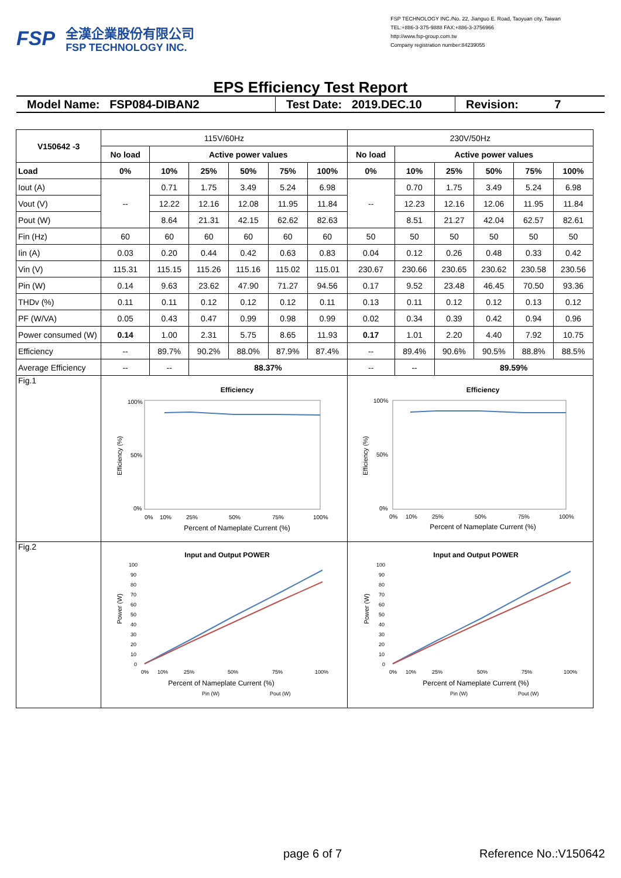FSP
全漢企業股份有限公司
FSP TECHNOLOGY INC.
FSP TECHNOLOGY INC./No. 22, Jianguo E. Road, Taoyuan city, Taiwan
TEL:+886-3-375-9888 FAX:+886-3-3756966
http://www.fsp-group.com.tw
Company registration number:84239055
EPS Efficiency Test Report
Model Name: FSP084-DIBAN2 Test Date: 2019.DEC.10
Revision: 7
| V150642 -3 | 115V/60Hz | | | | | | 230V/50Hz | | | | | |
| | No load | Active power values | | | | | No load | Active power values | | | | |
| Load | 0% | 10% | 25% | 50% | 75% | 100% | 0% | 10% | 25% | 50% | 75% | 100% |
| Iout (A) | -- | 0.71 | 1.75 | 3.49 | 5.24 | 6.98 | -- | 0.70 | 1.75 | 3.49 | 5.24 | 6.98 |
| Vout (V) | | 12.22 | 12.16 | 12.08 | 11.95 | 11.84 | | 12.23 | 12.16 | 12.06 | 11.95 | 11.84 |
| Pout (W) | | 8.64 | 21.31 | 42.15 | 62.62 | 82.63 | | 8.51 | 21.27 | 42.04 | 62.57 | 82.61 |
| Fin (Hz) | 60 | 60 | 60 | 60 | 60 | 60 | 50 | 50 | 50 | 50 | 50 | 50 |
| Iin (A) | 0.03 | 0.20 | 0.44 | 0.42 | 0.63 | 0.83 | 0.04 | 0.12 | 0.26 | 0.48 | 0.33 | 0.42 |
| Vin (V) | 115.31 | 115.15 | 115.26 | 115.16 | 115.02 | 115.01 | 230.67 | 230.66 | 230.65 | 230.62 | 230.58 | 230.56 |
| Pin (W) | 0.14 | 9.63 | 23.62 | 47.90 | 71.27 | 94.56 | 0.17 | 9.52 | 23.48 | 46.45 | 70.50 | 93.36 |
| THDv (%) | 0.11 | 0.11 | 0.12 | 0.12 | 0.12 | 0.11 | 0.13 | 0.11 | 0.12 | 0.12 | 0.13 | 0.12 |
| PF (W/VA) | 0.05 | 0.43 | 0.47 | 0.99 | 0.98 | 0.99 | 0.02 | 0.34 | 0.39 | 0.42 | 0.94 | 0.96 |
| Power consumed (W) | 0.14 | 1.00 | 2.31 | 5.75 | 8.65 | 11.93 | 0.17 | 1.01 | 2.20 | 4.40 | 7.92 | 10.75 |
| Efficiency | -- | 89.7% | 90.2% | 88.0% | 87.9% | 87.4% | -- | 89.4% | 90.6% | 90.5% | 88.8% | 88.5% |
| Average Efficiency | -- | -- | 88.37% | | | | -- | -- | 89.59% | | | |
| Fig.1 | Efficiency 100% 50% 0% 0% 10% 25% 50% 75% 100% Percent of Nameplate Current (%) Efficiency (%) | | | | | | Efficiency 100% 50% 0% 0% 10% 25% 50% 75% 100% Percent of Nameplate Current (%) Efficiency (%) | | | | | |
| Fig.2 | Input and Output POWER 100 90 80 70 60 50 40 30 20 10 0 0% 10% 25% 50% 75% 100% Percent of Nameplate Current (%) Pin (W) Pout (W) Power (W) | | | | | | Input and Output POWER 100 90 80 70 60 50 40 30 20 10 0 0% 10% 25% 50% 75% 100% Percent of Nameplate Current (%) Pin (W) Pout (W) Power (W) | | | | | |
page 6 of 7 Reference No.:V150642